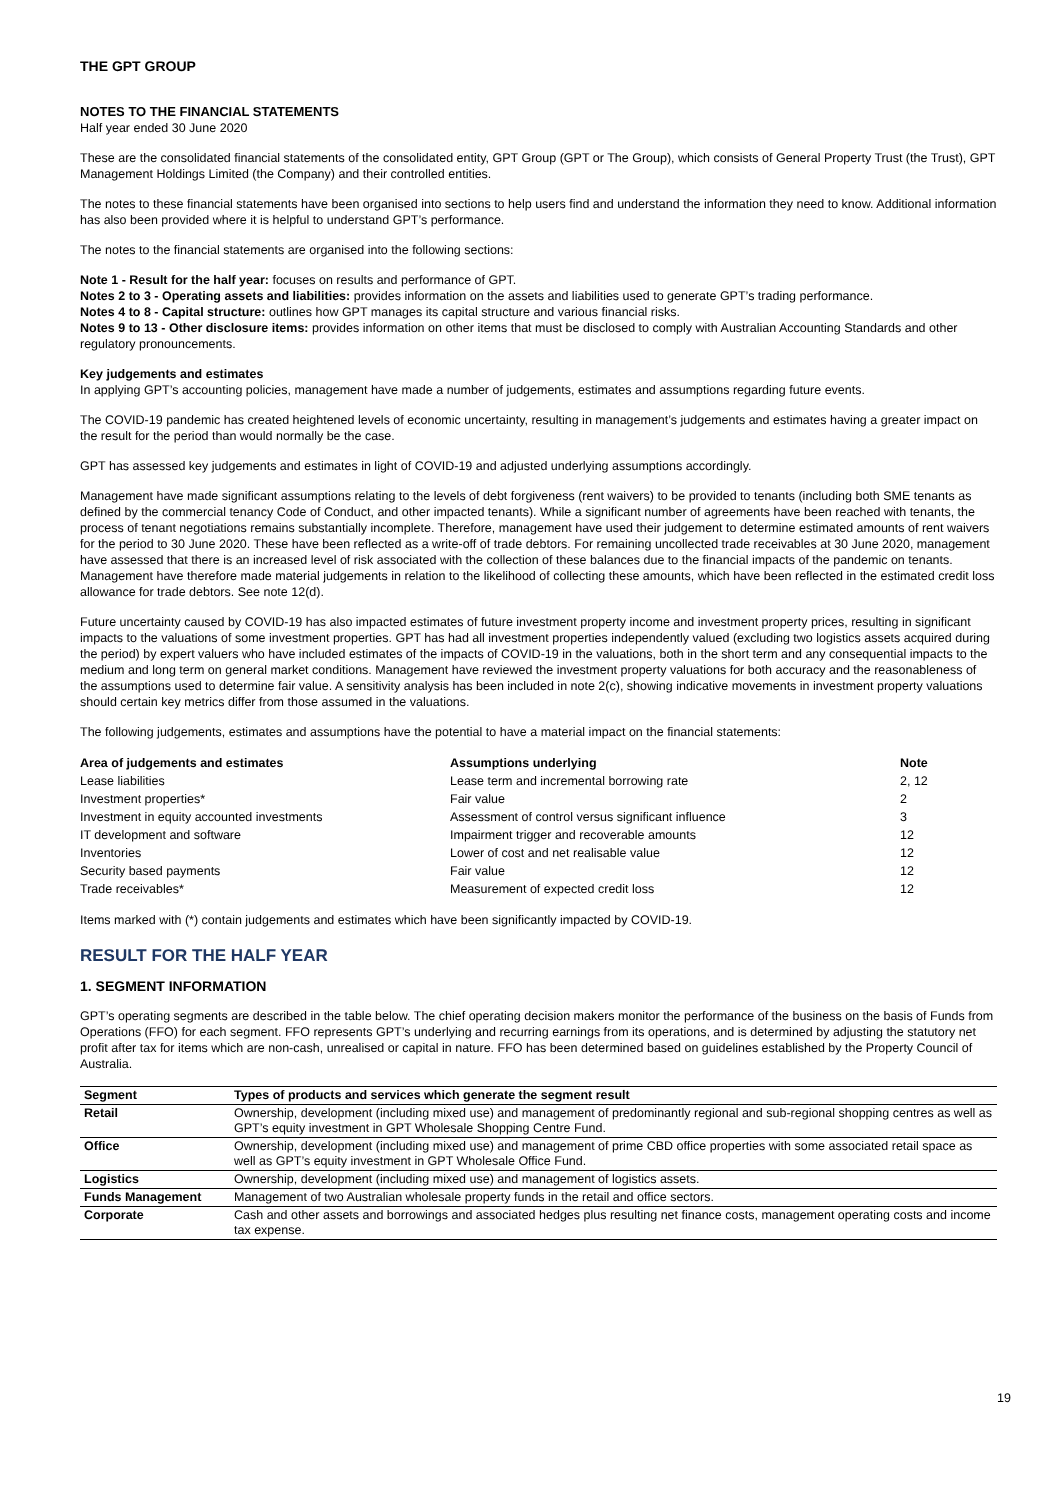THE GPT GROUP
NOTES TO THE FINANCIAL STATEMENTS
Half year ended 30 June 2020
These are the consolidated financial statements of the consolidated entity, GPT Group (GPT or The Group), which consists of General Property Trust (the Trust), GPT Management Holdings Limited (the Company) and their controlled entities.
The notes to these financial statements have been organised into sections to help users find and understand the information they need to know. Additional information has also been provided where it is helpful to understand GPT’s performance.
The notes to the financial statements are organised into the following sections:
Note 1 - Result for the half year: focuses on results and performance of GPT.
Notes 2 to 3 - Operating assets and liabilities: provides information on the assets and liabilities used to generate GPT’s trading performance.
Notes 4 to 8 - Capital structure: outlines how GPT manages its capital structure and various financial risks.
Notes 9 to 13 - Other disclosure items: provides information on other items that must be disclosed to comply with Australian Accounting Standards and other regulatory pronouncements.
Key judgements and estimates
In applying GPT’s accounting policies, management have made a number of judgements, estimates and assumptions regarding future events.
The COVID-19 pandemic has created heightened levels of economic uncertainty, resulting in management’s judgements and estimates having a greater impact on the result for the period than would normally be the case.
GPT has assessed key judgements and estimates in light of COVID-19 and adjusted underlying assumptions accordingly.
Management have made significant assumptions relating to the levels of debt forgiveness (rent waivers) to be provided to tenants (including both SME tenants as defined by the commercial tenancy Code of Conduct, and other impacted tenants). While a significant number of agreements have been reached with tenants, the process of tenant negotiations remains substantially incomplete. Therefore, management have used their judgement to determine estimated amounts of rent waivers for the period to 30 June 2020. These have been reflected as a write-off of trade debtors. For remaining uncollected trade receivables at 30 June 2020, management have assessed that there is an increased level of risk associated with the collection of these balances due to the financial impacts of the pandemic on tenants. Management have therefore made material judgements in relation to the likelihood of collecting these amounts, which have been reflected in the estimated credit loss allowance for trade debtors. See note 12(d).
Future uncertainty caused by COVID-19 has also impacted estimates of future investment property income and investment property prices, resulting in significant impacts to the valuations of some investment properties. GPT has had all investment properties independently valued (excluding two logistics assets acquired during the period) by expert valuers who have included estimates of the impacts of COVID-19 in the valuations, both in the short term and any consequential impacts to the medium and long term on general market conditions. Management have reviewed the investment property valuations for both accuracy and the reasonableness of the assumptions used to determine fair value. A sensitivity analysis has been included in note 2(c), showing indicative movements in investment property valuations should certain key metrics differ from those assumed in the valuations.
The following judgements, estimates and assumptions have the potential to have a material impact on the financial statements:
| Area of judgements and estimates | Assumptions underlying | Note |
| --- | --- | --- |
| Lease liabilities | Lease term and incremental borrowing rate | 2, 12 |
| Investment properties* | Fair value | 2 |
| Investment in equity accounted investments | Assessment of control versus significant influence | 3 |
| IT development and software | Impairment trigger and recoverable amounts | 12 |
| Inventories | Lower of cost and net realisable value | 12 |
| Security based payments | Fair value | 12 |
| Trade receivables* | Measurement of expected credit loss | 12 |
Items marked with (*) contain judgements and estimates which have been significantly impacted by COVID-19.
RESULT FOR THE HALF YEAR
1. SEGMENT INFORMATION
GPT’s operating segments are described in the table below. The chief operating decision makers monitor the performance of the business on the basis of Funds from Operations (FFO) for each segment. FFO represents GPT’s underlying and recurring earnings from its operations, and is determined by adjusting the statutory net profit after tax for items which are non-cash, unrealised or capital in nature. FFO has been determined based on guidelines established by the Property Council of Australia.
| Segment | Types of products and services which generate the segment result |
| --- | --- |
| Retail | Ownership, development (including mixed use) and management of predominantly regional and sub-regional shopping centres as well as GPT’s equity investment in GPT Wholesale Shopping Centre Fund. |
| Office | Ownership, development (including mixed use) and management of prime CBD office properties with some associated retail space as well as GPT’s equity investment in GPT Wholesale Office Fund. |
| Logistics | Ownership, development (including mixed use) and management of logistics assets. |
| Funds Management | Management of two Australian wholesale property funds in the retail and office sectors. |
| Corporate | Cash and other assets and borrowings and associated hedges plus resulting net finance costs, management operating costs and income tax expense. |
19